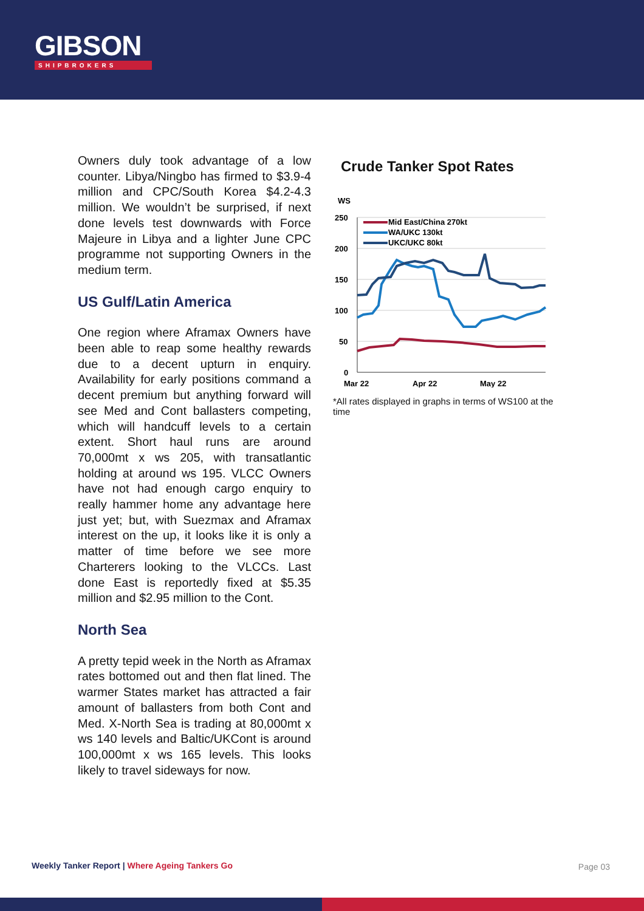GIBSON
SHIPBROKERS
Owners duly took advantage of a low counter. Libya/Ningbo has firmed to $3.9-4 million and CPC/South Korea $4.2-4.3 million. We wouldn’t be surprised, if next done levels test downwards with Force Majeure in Libya and a lighter June CPC programme not supporting Owners in the medium term.
US Gulf/Latin America
One region where Aframax Owners have been able to reap some healthy rewards due to a decent upturn in enquiry. Availability for early positions command a decent premium but anything forward will see Med and Cont ballasters competing, which will handcuff levels to a certain extent. Short haul runs are around 70,000mt x ws 205, with transatlantic holding at around ws 195. VLCC Owners have not had enough cargo enquiry to really hammer home any advantage here just yet; but, with Suezmax and Aframax interest on the up, it looks like it is only a matter of time before we see more Charterers looking to the VLCCs. Last done East is reportedly fixed at $5.35 million and $2.95 million to the Cont.
North Sea
A pretty tepid week in the North as Aframax rates bottomed out and then flat lined. The warmer States market has attracted a fair amount of ballasters from both Cont and Med. X-North Sea is trading at 80,000mt x ws 140 levels and Baltic/UKCont is around 100,000mt x ws 165 levels. This looks likely to travel sideways for now.
Crude Tanker Spot Rates
WS
250
200
150
100
50
0
Mar 22
Apr 22
May 22
Mid East/China 270kt
WA/UKC 130kt
UKC/UKC 80kt
*All rates displayed in graphs in terms of WS100 at the time
Weekly Tanker Report | Where Ageing Tankers Go
Page 03